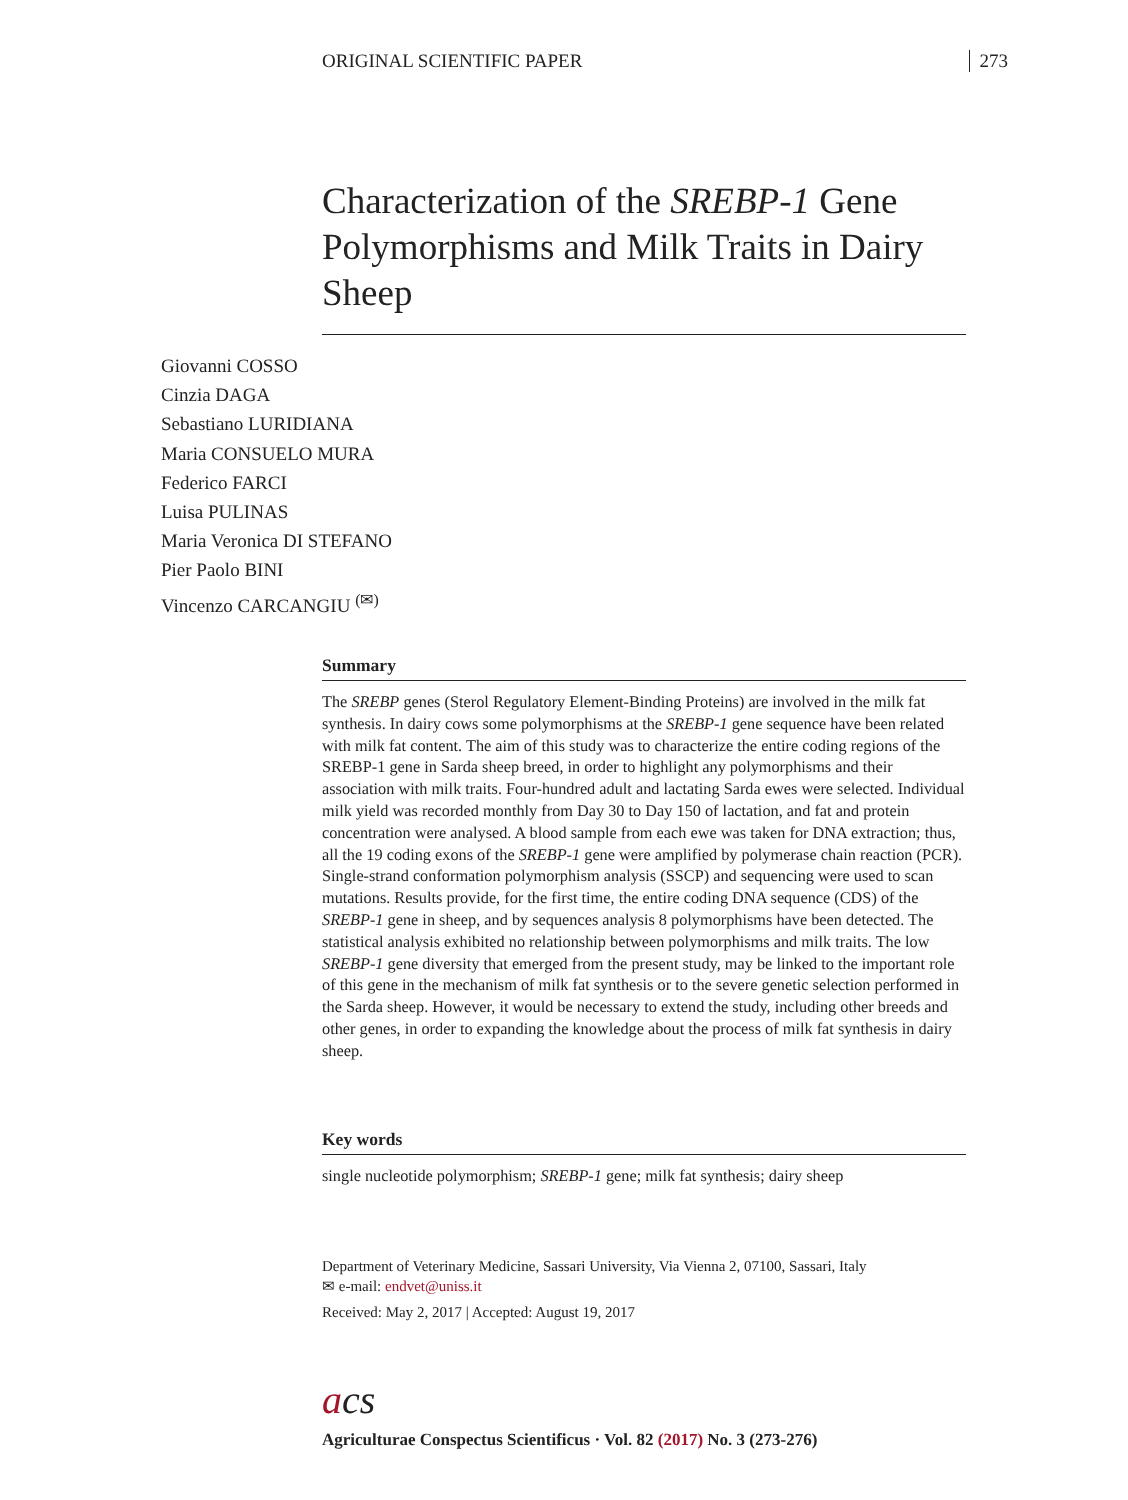ORIGINAL SCIENTIFIC PAPER 273
Characterization of the SREBP-1 Gene Polymorphisms and Milk Traits in Dairy Sheep
Giovanni COSSO
Cinzia DAGA
Sebastiano LURIDIANA
Maria CONSUELO MURA
Federico FARCI
Luisa PULINAS
Maria Veronica DI STEFANO
Pier Paolo BINI
Vincenzo CARCANGIU <sup>(✉)</sup>
Summary
The SREBP genes (Sterol Regulatory Element-Binding Proteins) are involved in the milk fat synthesis. In dairy cows some polymorphisms at the SREBP-1 gene sequence have been related with milk fat content. The aim of this study was to characterize the entire coding regions of the SREBP-1 gene in Sarda sheep breed, in order to highlight any polymorphisms and their association with milk traits. Four-hundred adult and lactating Sarda ewes were selected. Individual milk yield was recorded monthly from Day 30 to Day 150 of lactation, and fat and protein concentration were analysed. A blood sample from each ewe was taken for DNA extraction; thus, all the 19 coding exons of the SREBP-1 gene were amplified by polymerase chain reaction (PCR). Single-strand conformation polymorphism analysis (SSCP) and sequencing were used to scan mutations. Results provide, for the first time, the entire coding DNA sequence (CDS) of the SREBP-1 gene in sheep, and by sequences analysis 8 polymorphisms have been detected. The statistical analysis exhibited no relationship between polymorphisms and milk traits. The low SREBP-1 gene diversity that emerged from the present study, may be linked to the important role of this gene in the mechanism of milk fat synthesis or to the severe genetic selection performed in the Sarda sheep. However, it would be necessary to extend the study, including other breeds and other genes, in order to expanding the knowledge about the process of milk fat synthesis in dairy sheep.
Key words
single nucleotide polymorphism; SREBP-1 gene; milk fat synthesis; dairy sheep
Department of Veterinary Medicine, Sassari University, Via Vienna 2, 07100, Sassari, Italy
✉ e-mail: endvet@uniss.it
Received: May 2, 2017 | Accepted: August 19, 2017
acs
Agriculturae Conspectus Scientificus · Vol. 82 (2017) No. 3 (273-276)